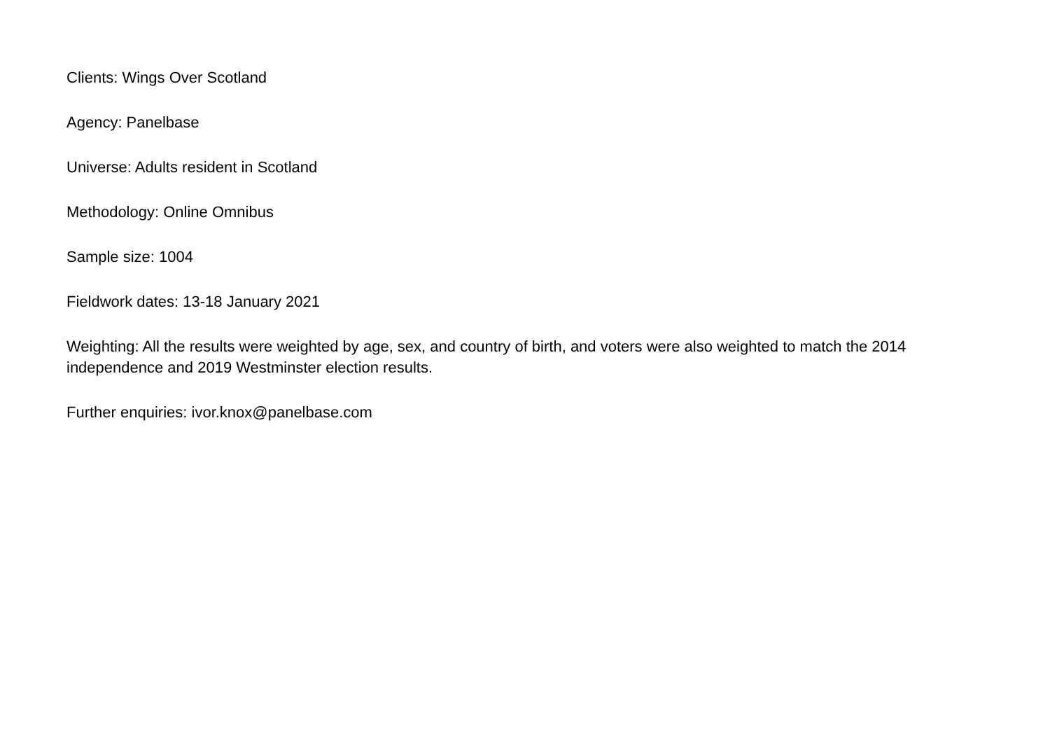Clients: Wings Over Scotland
Agency: Panelbase
Universe: Adults resident in Scotland
Methodology: Online Omnibus
Sample size: 1004
Fieldwork dates: 13-18 January 2021
Weighting: All the results were weighted by age, sex, and country of birth, and voters were also weighted to match the 2014 independence and 2019 Westminster election results.
Further enquiries: ivor.knox@panelbase.com